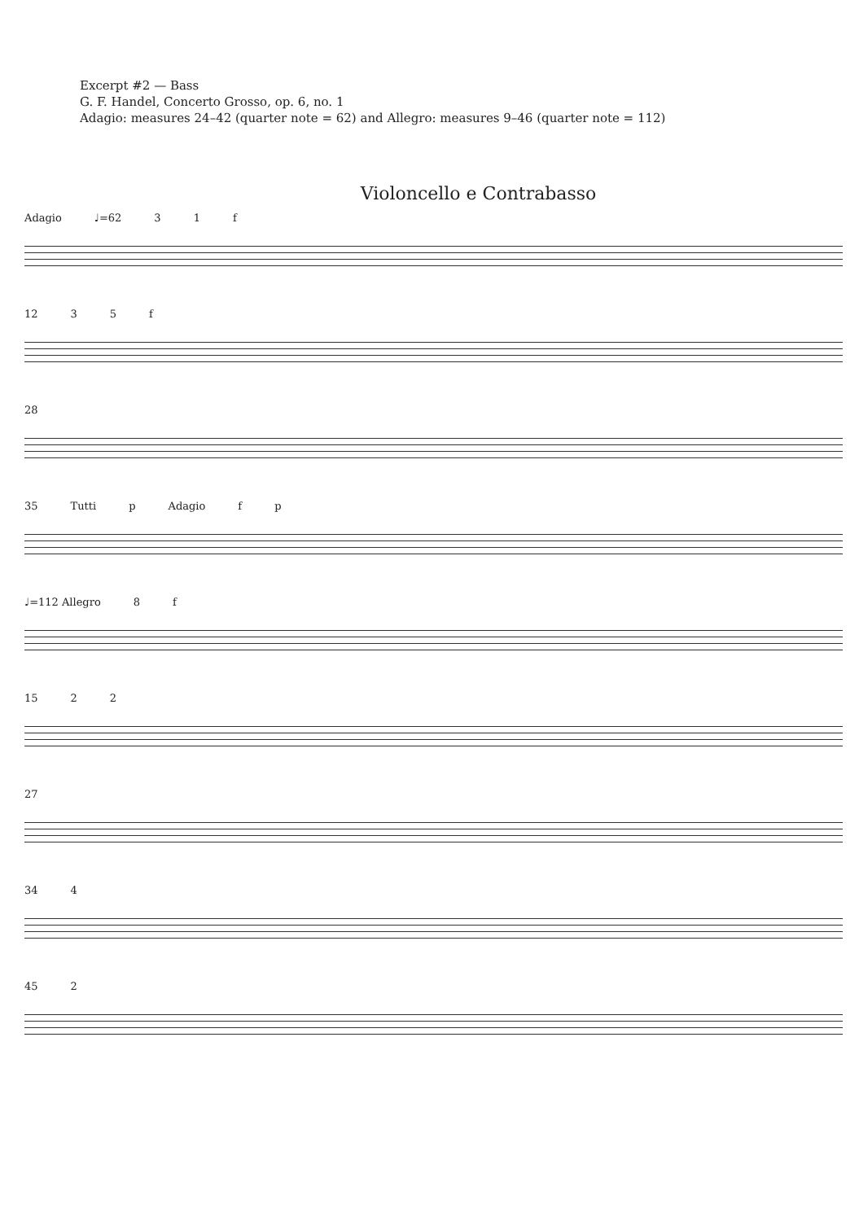Excerpt #2 — Bass
G. F. Handel, Concerto Grosso, op. 6, no. 1
Adagio: measures 24–42 (quarter note = 62) and Allegro: measures 9–46 (quarter note = 112)
Violoncello e Contrabasso
Adagio ♩=62 3 1 f
12 3 5 f
28
35 Tutti p Adagio f p
♩=112 Allegro 8 f
15 2 2
27
34 4
45 2